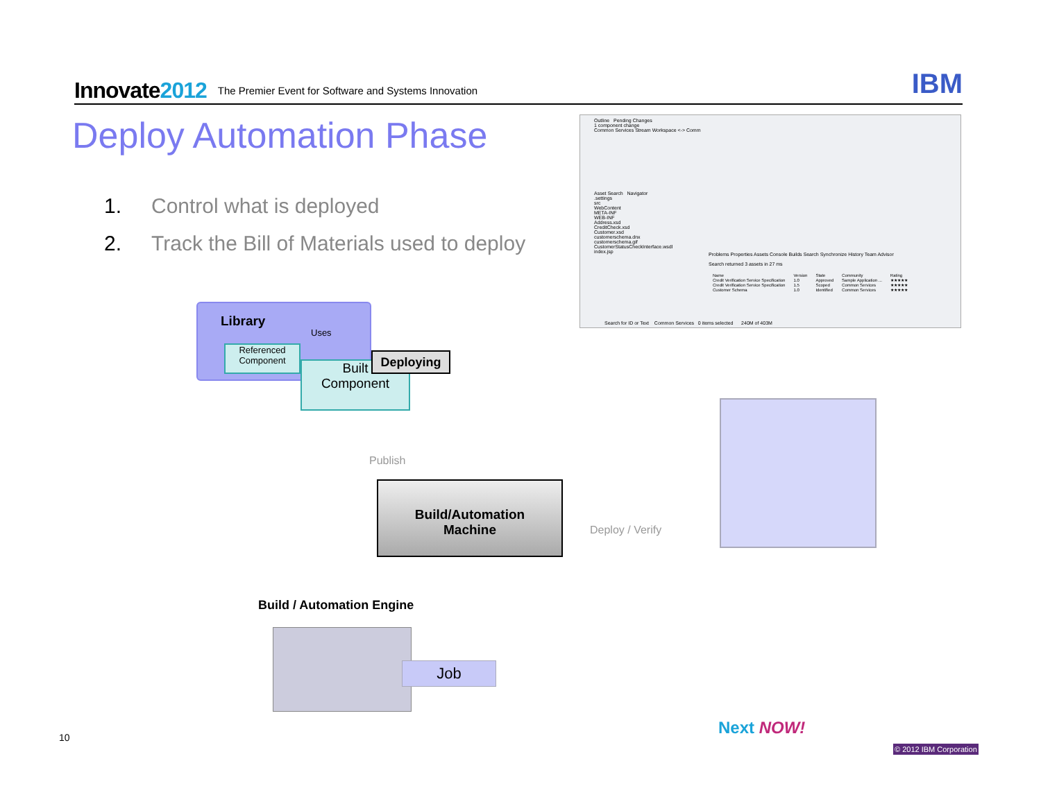Innovate2012
The Premier Event for Software and Systems Innovation
IBM
Deploy Automation Phase
1. Control what is deployed
2. Track the Bill of Materials used to deploy
Outline Pending Changes
1 component change
Common Services Stream Workspace <-> Comm
Asset Search Navigator
.settings
src
WebContent
META-INF
WEB-INF
Address.xsd
CreditCheck.xsd
Customer.xsd
customerschema.dnx
customerschema.gif
CustomerStatusCheckInterface.wsdl
index.jsp
Problems Properties Assets Console Builds Search Synchronize History Team Advisor
Search returned 3 assets in 27 ms
| Name | Version | State | Community | Rating |
| --- | --- | --- | --- | --- |
| Credit Verification Service Specification | 1.0 | Approved | Sample Application ... | ★★★★★ |
| Credit Verification Service Specification | 1.5 | Scoped | Common Services | ★★★★★ |
| Customer Schema | 1.0 | Identified | Common Services | ★★★★★ |
Search for ID or Text Common Services 0 items selected 240M of 403M
Library
Uses
Referenced Component
Built
Component
Deploying
Publish
Build/Automation
Machine
Deploy / Verify
Build / Automation Engine
Job
Next NOW!
© 2012 IBM Corporation
10